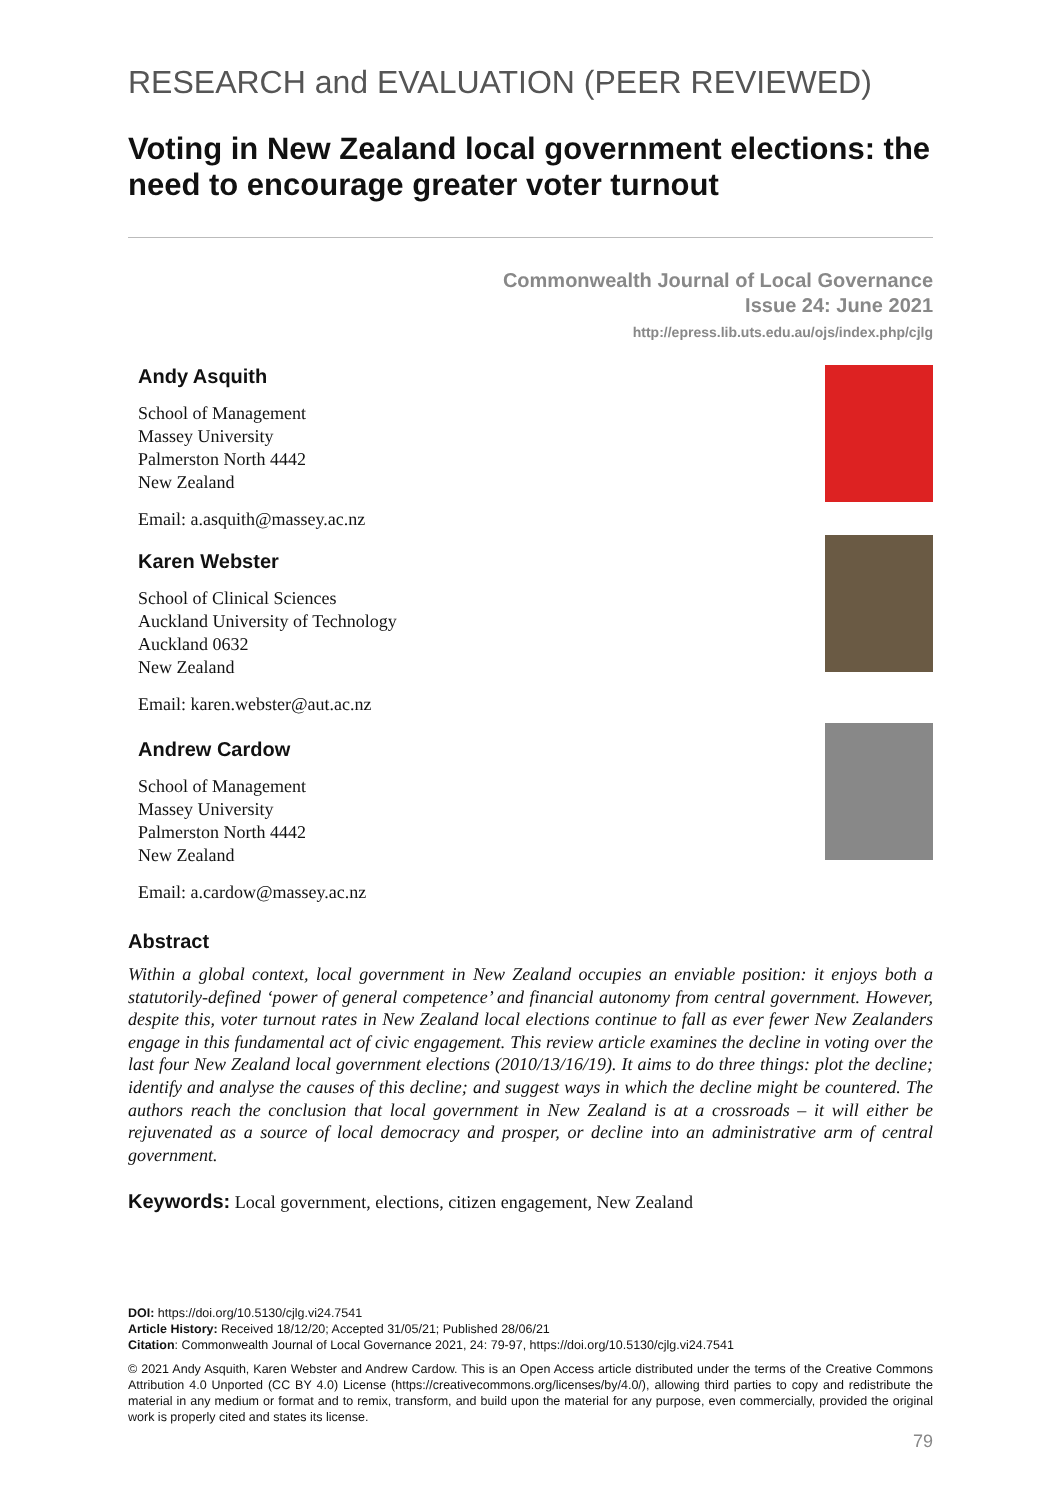RESEARCH and EVALUATION (PEER REVIEWED)
Voting in New Zealand local government elections: the need to encourage greater voter turnout
Commonwealth Journal of Local Governance
Issue 24: June 2021
http://epress.lib.uts.edu.au/ojs/index.php/cjlg
Andy Asquith
School of Management
Massey University
Palmerston North 4442
New Zealand
Email: a.asquith@massey.ac.nz
Karen Webster
School of Clinical Sciences
Auckland University of Technology
Auckland 0632
New Zealand
Email: karen.webster@aut.ac.nz
Andrew Cardow
School of Management
Massey University
Palmerston North 4442
New Zealand
Email: a.cardow@massey.ac.nz
Abstract
Within a global context, local government in New Zealand occupies an enviable position: it enjoys both a statutorily-defined ‘power of general competence’ and financial autonomy from central government. However, despite this, voter turnout rates in New Zealand local elections continue to fall as ever fewer New Zealanders engage in this fundamental act of civic engagement. This review article examines the decline in voting over the last four New Zealand local government elections (2010/13/16/19). It aims to do three things: plot the decline; identify and analyse the causes of this decline; and suggest ways in which the decline might be countered. The authors reach the conclusion that local government in New Zealand is at a crossroads – it will either be rejuvenated as a source of local democracy and prosper, or decline into an administrative arm of central government.
Keywords: Local government, elections, citizen engagement, New Zealand
DOI: https://doi.org/10.5130/cjlg.vi24.7541
Article History: Received 18/12/20; Accepted 31/05/21; Published 28/06/21
Citation: Commonwealth Journal of Local Governance 2021, 24: 79-97, https://doi.org/10.5130/cjlg.vi24.7541
© 2021 Andy Asquith, Karen Webster and Andrew Cardow. This is an Open Access article distributed under the terms of the Creative Commons Attribution 4.0 Unported (CC BY 4.0) License (https://creativecommons.org/licenses/by/4.0/), allowing third parties to copy and redistribute the material in any medium or format and to remix, transform, and build upon the material for any purpose, even commercially, provided the original work is properly cited and states its license.
79